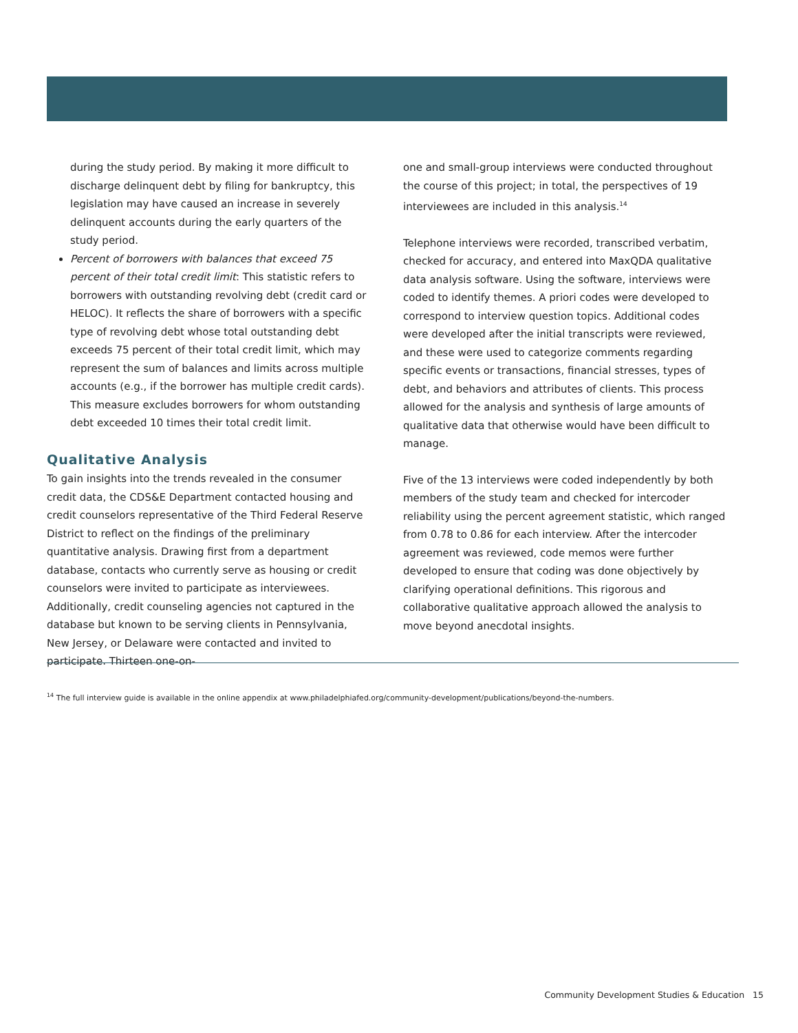during the study period. By making it more difficult to discharge delinquent debt by filing for bankruptcy, this legislation may have caused an increase in severely delinquent accounts during the early quarters of the study period.
Percent of borrowers with balances that exceed 75 percent of their total credit limit: This statistic refers to borrowers with outstanding revolving debt (credit card or HELOC). It reflects the share of borrowers with a specific type of revolving debt whose total outstanding debt exceeds 75 percent of their total credit limit, which may represent the sum of balances and limits across multiple accounts (e.g., if the borrower has multiple credit cards). This measure excludes borrowers for whom outstanding debt exceeded 10 times their total credit limit.
Qualitative Analysis
To gain insights into the trends revealed in the consumer credit data, the CDS&E Department contacted housing and credit counselors representative of the Third Federal Reserve District to reflect on the findings of the preliminary quantitative analysis. Drawing first from a department database, contacts who currently serve as housing or credit counselors were invited to participate as interviewees. Additionally, credit counseling agencies not captured in the database but known to be serving clients in Pennsylvania, New Jersey, or Delaware were contacted and invited to participate. Thirteen one-on-
one and small-group interviews were conducted throughout the course of this project; in total, the perspectives of 19 interviewees are included in this analysis.<sup>14</sup>
Telephone interviews were recorded, transcribed verbatim, checked for accuracy, and entered into MaxQDA qualitative data analysis software. Using the software, interviews were coded to identify themes. A priori codes were developed to correspond to interview question topics. Additional codes were developed after the initial transcripts were reviewed, and these were used to categorize comments regarding specific events or transactions, financial stresses, types of debt, and behaviors and attributes of clients. This process allowed for the analysis and synthesis of large amounts of qualitative data that otherwise would have been difficult to manage.
Five of the 13 interviews were coded independently by both members of the study team and checked for intercoder reliability using the percent agreement statistic, which ranged from 0.78 to 0.86 for each interview. After the intercoder agreement was reviewed, code memos were further developed to ensure that coding was done objectively by clarifying operational definitions. This rigorous and collaborative qualitative approach allowed the analysis to move beyond anecdotal insights.
<sup>14</sup> The full interview guide is available in the online appendix at www.philadelphiafed.org/community-development/publications/beyond-the-numbers.
Community Development Studies & Education 15